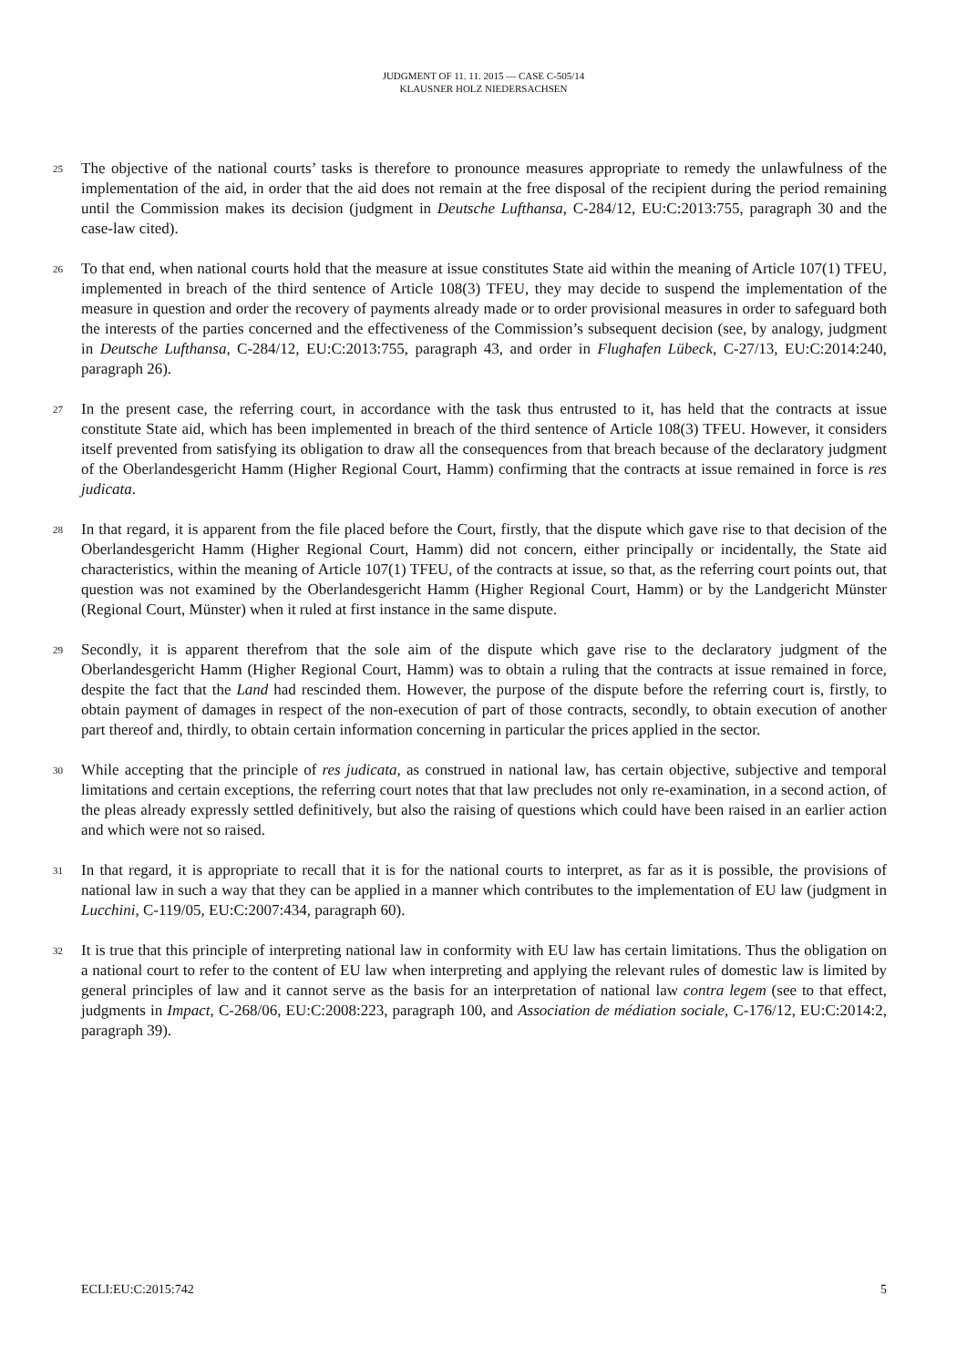JUDGMENT OF 11. 11. 2015 — CASE C-505/14
KLAUSNER HOLZ NIEDERSACHSEN
25
The objective of the national courts’ tasks is therefore to pronounce measures appropriate to remedy the unlawfulness of the implementation of the aid, in order that the aid does not remain at the free disposal of the recipient during the period remaining until the Commission makes its decision (judgment in Deutsche Lufthansa, C-284/12, EU:C:2013:755, paragraph 30 and the case-law cited).
26
To that end, when national courts hold that the measure at issue constitutes State aid within the meaning of Article 107(1) TFEU, implemented in breach of the third sentence of Article 108(3) TFEU, they may decide to suspend the implementation of the measure in question and order the recovery of payments already made or to order provisional measures in order to safeguard both the interests of the parties concerned and the effectiveness of the Commission’s subsequent decision (see, by analogy, judgment in Deutsche Lufthansa, C-284/12, EU:C:2013:755, paragraph 43, and order in Flughafen Lübeck, C-27/13, EU:C:2014:240, paragraph 26).
27
In the present case, the referring court, in accordance with the task thus entrusted to it, has held that the contracts at issue constitute State aid, which has been implemented in breach of the third sentence of Article 108(3) TFEU. However, it considers itself prevented from satisfying its obligation to draw all the consequences from that breach because of the declaratory judgment of the Oberlandesgericht Hamm (Higher Regional Court, Hamm) confirming that the contracts at issue remained in force is res judicata.
28
In that regard, it is apparent from the file placed before the Court, firstly, that the dispute which gave rise to that decision of the Oberlandesgericht Hamm (Higher Regional Court, Hamm) did not concern, either principally or incidentally, the State aid characteristics, within the meaning of Article 107(1) TFEU, of the contracts at issue, so that, as the referring court points out, that question was not examined by the Oberlandesgericht Hamm (Higher Regional Court, Hamm) or by the Landgericht Münster (Regional Court, Münster) when it ruled at first instance in the same dispute.
29
Secondly, it is apparent therefrom that the sole aim of the dispute which gave rise to the declaratory judgment of the Oberlandesgericht Hamm (Higher Regional Court, Hamm) was to obtain a ruling that the contracts at issue remained in force, despite the fact that the Land had rescinded them. However, the purpose of the dispute before the referring court is, firstly, to obtain payment of damages in respect of the non-execution of part of those contracts, secondly, to obtain execution of another part thereof and, thirdly, to obtain certain information concerning in particular the prices applied in the sector.
30
While accepting that the principle of res judicata, as construed in national law, has certain objective, subjective and temporal limitations and certain exceptions, the referring court notes that that law precludes not only re-examination, in a second action, of the pleas already expressly settled definitively, but also the raising of questions which could have been raised in an earlier action and which were not so raised.
31
In that regard, it is appropriate to recall that it is for the national courts to interpret, as far as it is possible, the provisions of national law in such a way that they can be applied in a manner which contributes to the implementation of EU law (judgment in Lucchini, C-119/05, EU:C:2007:434, paragraph 60).
32
It is true that this principle of interpreting national law in conformity with EU law has certain limitations. Thus the obligation on a national court to refer to the content of EU law when interpreting and applying the relevant rules of domestic law is limited by general principles of law and it cannot serve as the basis for an interpretation of national law contra legem (see to that effect, judgments in Impact, C-268/06, EU:C:2008:223, paragraph 100, and Association de médiation sociale, C-176/12, EU:C:2014:2, paragraph 39).
ECLI:EU:C:2015:742 5